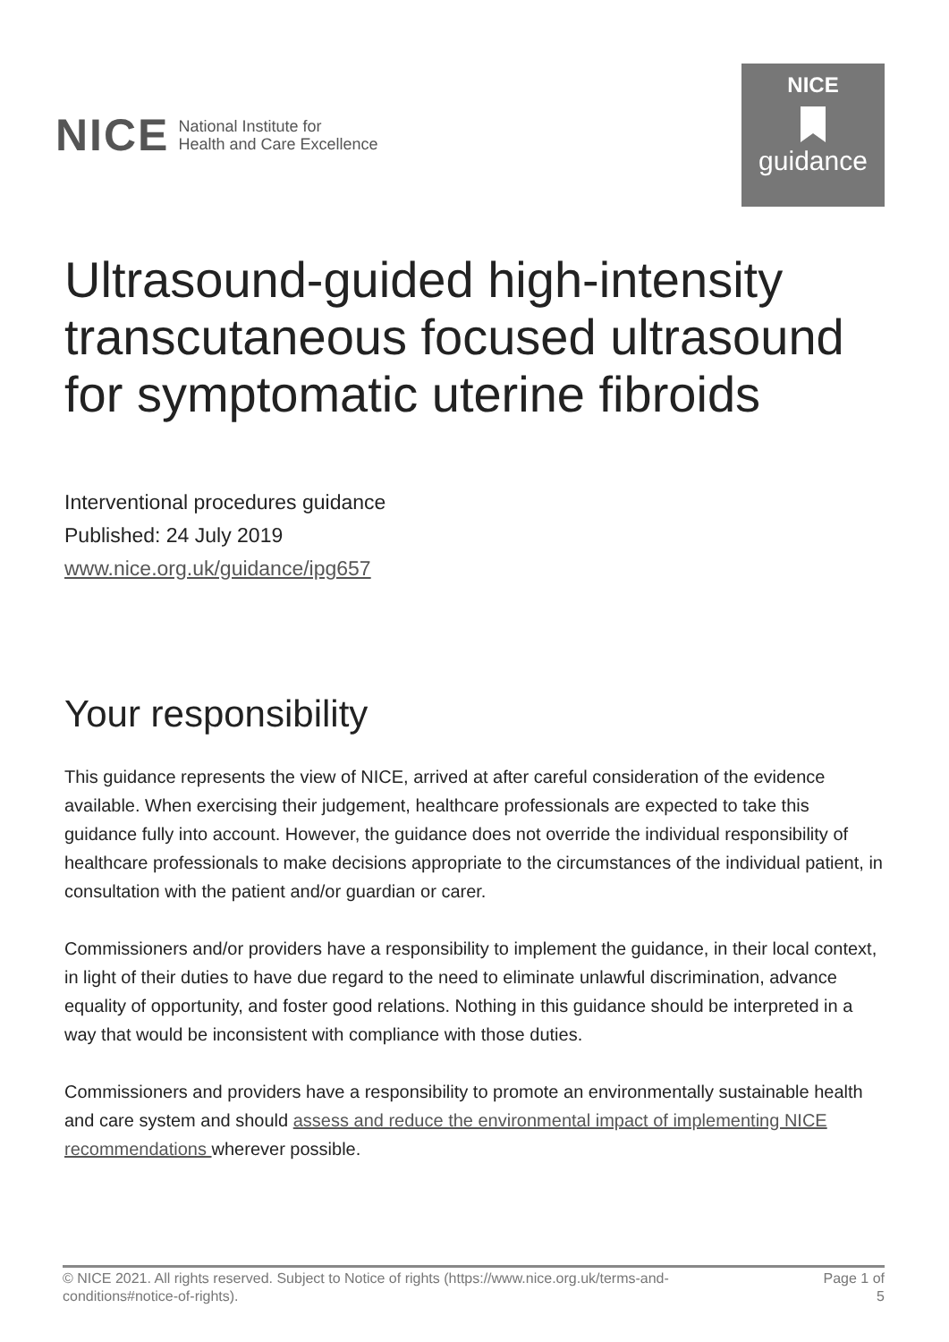NICE National Institute for
Health and Care Excellence
NICE
guidance
Ultrasound-guided high-intensity transcutaneous focused ultrasound for symptomatic uterine fibroids
Interventional procedures guidance
Published: 24 July 2019
www.nice.org.uk/guidance/ipg657
Your responsibility
This guidance represents the view of NICE, arrived at after careful consideration of the evidence available. When exercising their judgement, healthcare professionals are expected to take this guidance fully into account. However, the guidance does not override the individual responsibility of healthcare professionals to make decisions appropriate to the circumstances of the individual patient, in consultation with the patient and/or guardian or carer.
Commissioners and/or providers have a responsibility to implement the guidance, in their local context, in light of their duties to have due regard to the need to eliminate unlawful discrimination, advance equality of opportunity, and foster good relations. Nothing in this guidance should be interpreted in a way that would be inconsistent with compliance with those duties.
Commissioners and providers have a responsibility to promote an environmentally sustainable health and care system and should assess and reduce the environmental impact of implementing NICE recommendations wherever possible.
© NICE 2021. All rights reserved. Subject to Notice of rights (https://www.nice.org.uk/terms-and-
conditions#notice-of-rights). Page 1 of
5